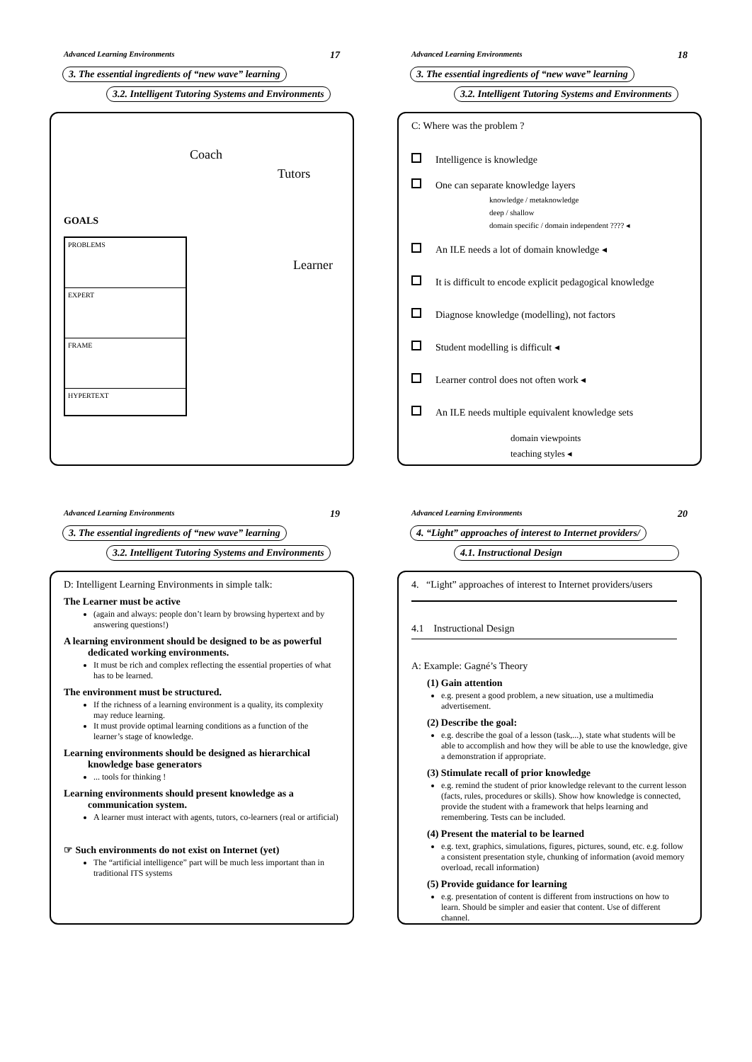Advanced Learning Environments 17
3. The essential ingredients of “new wave” learning
3.2. Intelligent Tutoring Systems and Environments
Coach
Tutors
GOALS
PROBLEMS
EXPERT
FRAME
HYPERTEXT
Learner
Advanced Learning Environments 18
3. The essential ingredients of “new wave” learning
3.2. Intelligent Tutoring Systems and Environments
C: Where was the problem ?
Intelligence is knowledge
One can separate knowledge layers
knowledge / metaknowledge
deep / shallow
domain specific / domain independent ???? ◂
An ILE needs a lot of domain knowledge ◂
It is difficult to encode explicit pedagogical knowledge
Diagnose knowledge (modelling), not factors
Student modelling is difficult ◂
Learner control does not often work ◂
An ILE needs multiple equivalent knowledge sets
domain viewpoints
teaching styles ◂
Advanced Learning Environments 19
3. The essential ingredients of “new wave” learning
3.2. Intelligent Tutoring Systems and Environments
D: Intelligent Learning Environments in simple talk:
The Learner must be active
(again and always: people don’t learn by browsing hypertext and by answering questions!)
A learning environment should be designed to be as powerful
dedicated working environments.
It must be rich and complex reflecting the essential properties of what has to be learned.
The environment must be structured.
If the richness of a learning environment is a quality, its complexity may reduce learning.
It must provide optimal learning conditions as a function of the learner’s stage of knowledge.
Learning environments should be designed as hierarchical
knowledge base generators
... tools for thinking !
Learning environments should present knowledge as a
communication system.
A learner must interact with agents, tutors, co-learners (real or artificial)
☞ Such environments do not exist on Internet (yet)
The “artificial intelligence” part will be much less important than in traditional ITS systems
Advanced Learning Environments 20
4. “Light” approaches of interest to Internet providers/
4.1. Instructional Design
4. “Light” approaches of interest to Internet providers/users
4.1 Instructional Design
A: Example: Gagné’s Theory
(1) Gain attention
e.g. present a good problem, a new situation, use a multimedia advertisement.
(2) Describe the goal:
e.g. describe the goal of a lesson (task,...), state what students will be able to accomplish and how they will be able to use the knowledge, give a demonstration if appropriate.
(3) Stimulate recall of prior knowledge
e.g. remind the student of prior knowledge relevant to the current lesson (facts, rules, procedures or skills). Show how knowledge is connected, provide the student with a framework that helps learning and remembering. Tests can be included.
(4) Present the material to be learned
e.g. text, graphics, simulations, figures, pictures, sound, etc. e.g. follow a consistent presentation style, chunking of information (avoid memory overload, recall information)
(5) Provide guidance for learning
e.g. presentation of content is different from instructions on how to learn. Should be simpler and easier that content. Use of different channel.